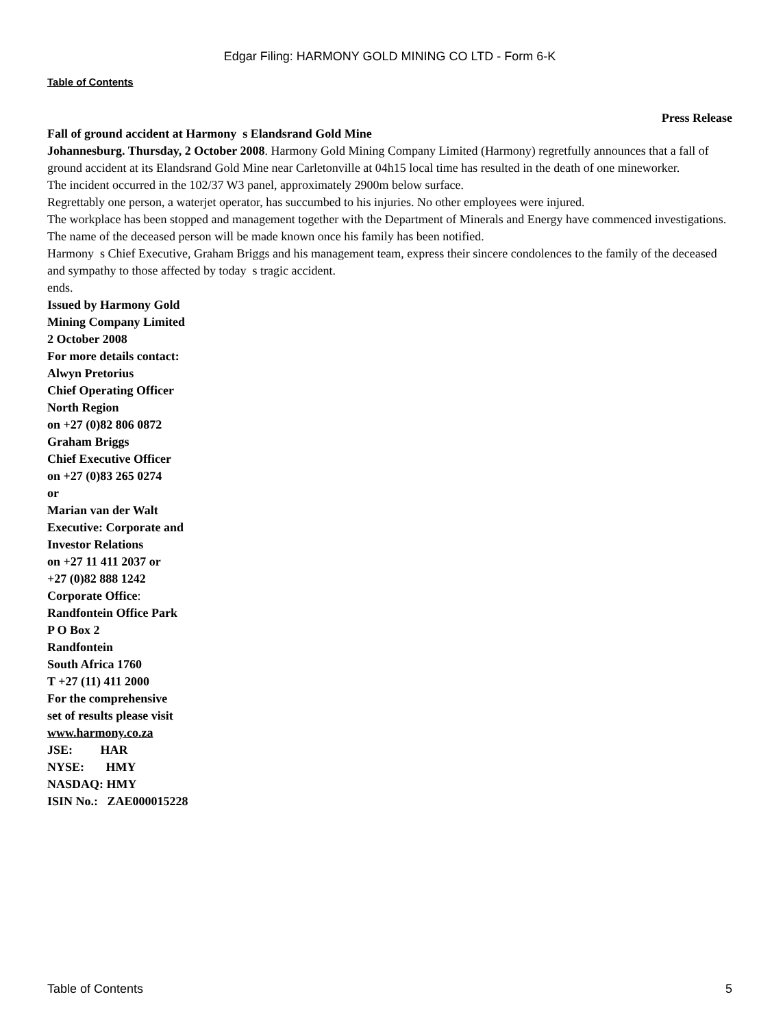Edgar Filing: HARMONY GOLD MINING CO LTD - Form 6-K
Table of Contents
Press Release
Fall of ground accident at Harmony s Elandsrand Gold Mine
Johannesburg. Thursday, 2 October 2008. Harmony Gold Mining Company Limited (Harmony) regretfully announces that a fall of ground accident at its Elandsrand Gold Mine near Carletonville at 04h15 local time has resulted in the death of one mineworker.
The incident occurred in the 102/37 W3 panel, approximately 2900m below surface.
Regrettably one person, a waterjet operator, has succumbed to his injuries. No other employees were injured.
The workplace has been stopped and management together with the Department of Minerals and Energy have commenced investigations.
The name of the deceased person will be made known once his family has been notified.
Harmony s Chief Executive, Graham Briggs and his management team, express their sincere condolences to the family of the deceased and sympathy to those affected by today s tragic accident.
ends.
Issued by Harmony Gold
Mining Company Limited
2 October 2008
For more details contact:
Alwyn Pretorius
Chief Operating Officer
North Region
on +27 (0)82 806 0872
Graham Briggs
Chief Executive Officer
on +27 (0)83 265 0274
or
Marian van der Walt
Executive: Corporate and
Investor Relations
on +27 11 411 2037 or
+27 (0)82 888 1242
Corporate Office:
Randfontein Office Park
P O Box 2
Randfontein
South Africa 1760
T +27 (11) 411 2000
For the comprehensive
set of results please visit
www.harmony.co.za
JSE: HAR
NYSE: HMY
NASDAQ: HMY
ISIN No.: ZAE000015228
Table of Contents 5